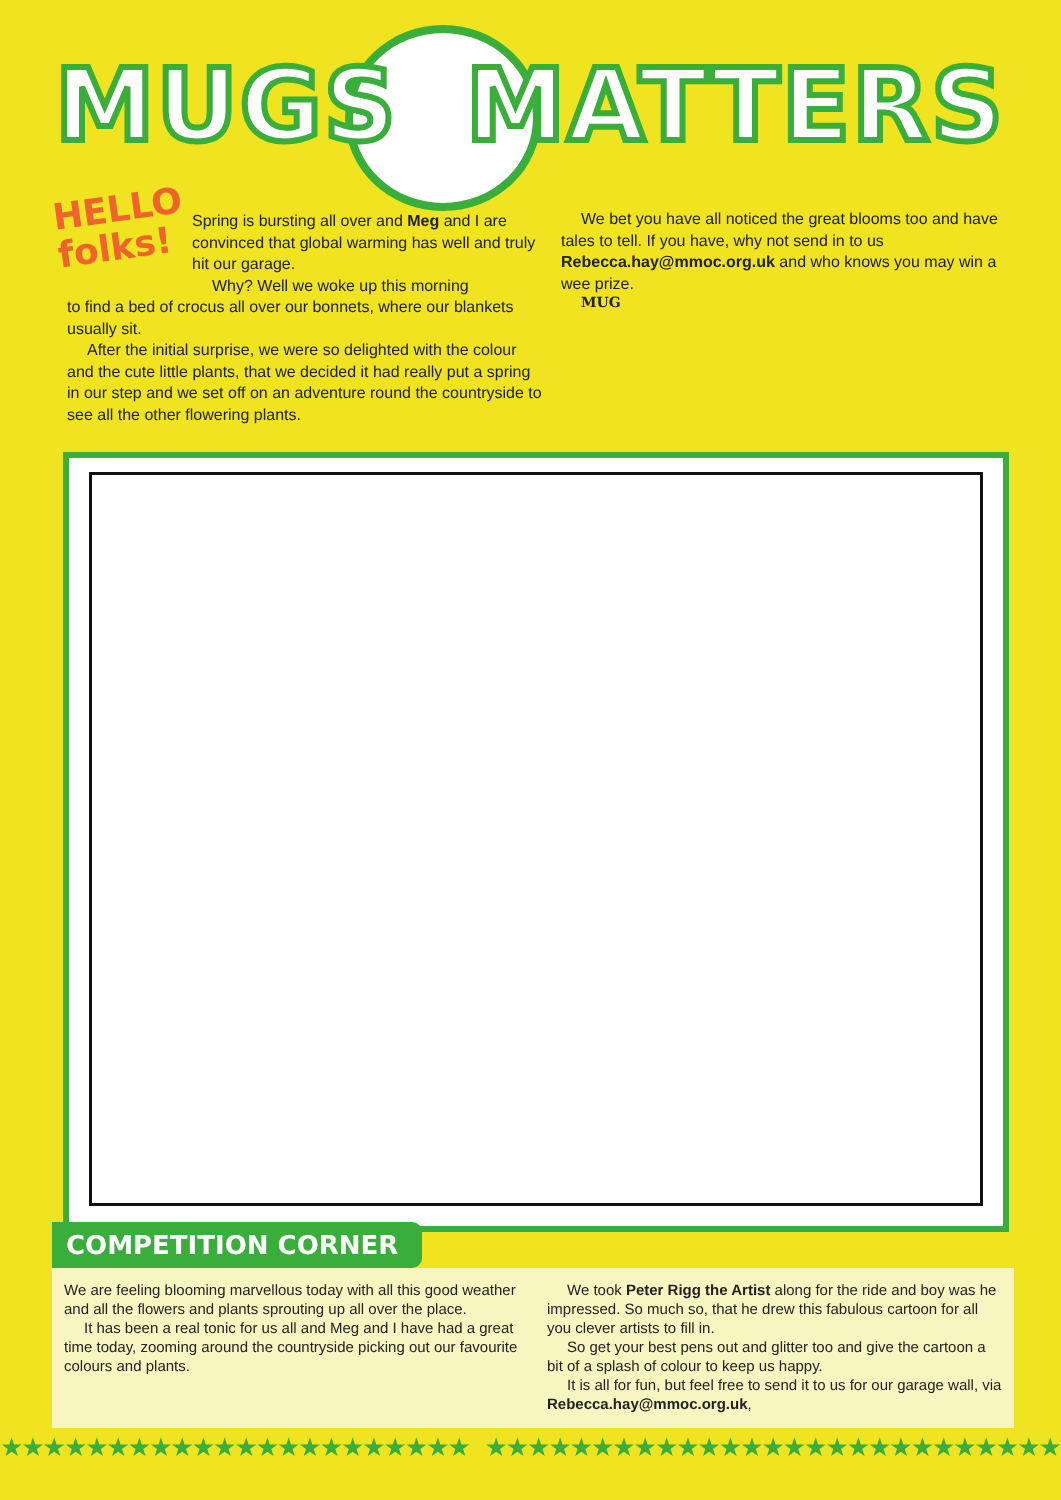MUGS MATTERS
HELLO
folks!
Spring is bursting all over and Meg and I are convinced that global warming has well and truly hit our garage.
Why? Well we woke up this morning
to find a bed of crocus all over our bonnets, where our blankets usually sit.
After the initial surprise, we were so delighted with the colour and the cute little plants, that we decided it had really put a spring in our step and we set off on an adventure round the countryside to see all the other flowering plants.
We bet you have all noticed the great blooms too and have tales to tell. If you have, why not send in to us Rebecca.hay@mmoc.org.uk and who knows you may win a wee prize.
MUG
COMPETITION CORNER
We are feeling blooming marvellous today with all this good weather and all the flowers and plants sprouting up all over the place.
It has been a real tonic for us all and Meg and I have had a great time today, zooming around the countryside picking out our favourite colours and plants.
We took Peter Rigg the Artist along for the ride and boy was he impressed. So much so, that he drew this fabulous cartoon for all you clever artists to fill in.
So get your best pens out and glitter too and give the cartoon a bit of a splash of colour to keep us happy.
It is all for fun, but feel free to send it to us for our garage wall, via Rebecca.hay@mmoc.org.uk,
★★★★★★★★★★★★★★★★★★★★★★ ★★★★★★★★★★★★★★★★★★★★★★★★★★★★★★★